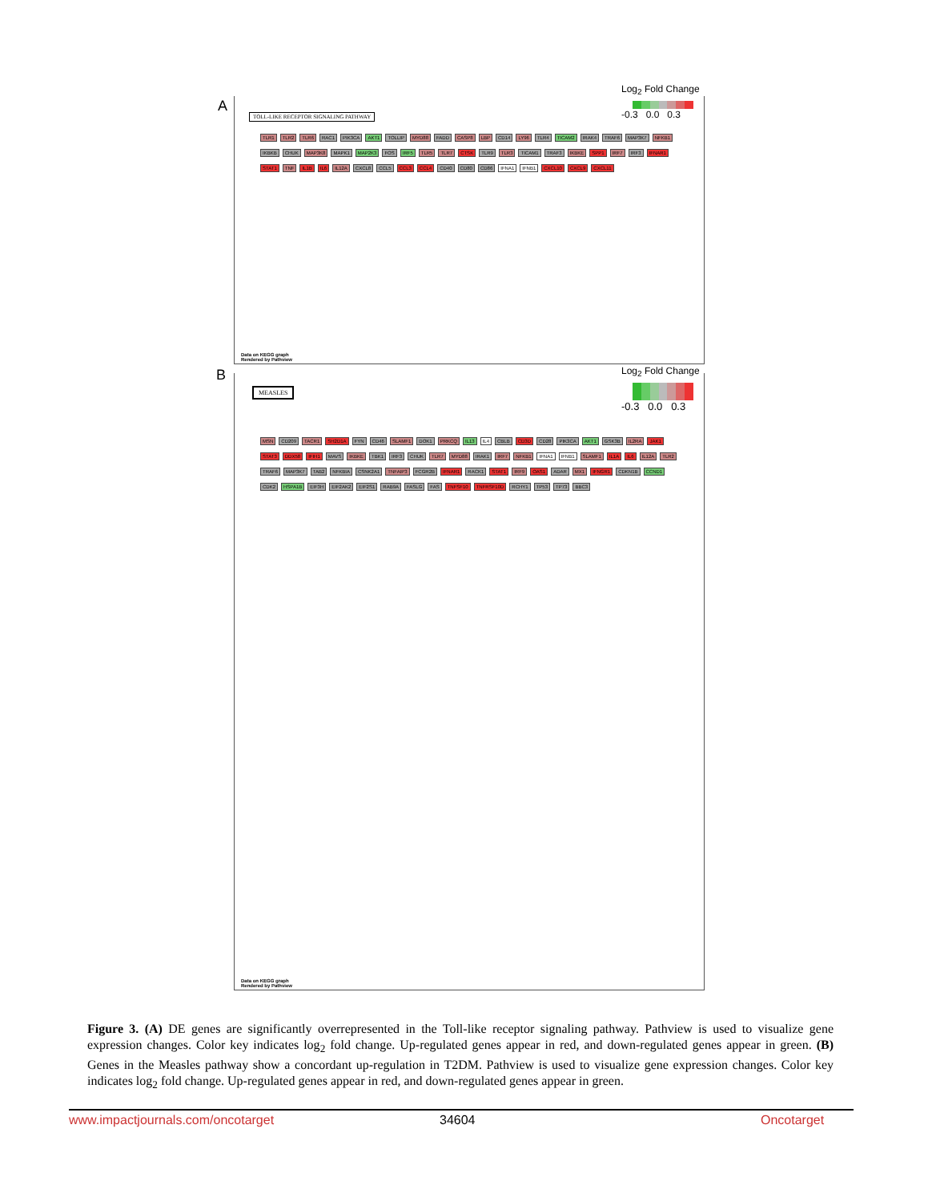A
Log<sub>2</sub> Fold Change
-0.3 0.0 0.3
TOLL-LIKE RECEPTOR SIGNALING PATHWAY
TLR1 TLR2 TLR6 RAC1 PIK3CA AKT1 TOLLIP MYD88 FADD CASP8 LBP CD14 LY96 TLR4 TICAM2 IRAK4 TRAF6 MAP3K7 NFKB1 IKBKB CHUK MAP3K8 MAPK1 MAP2K3 FOS IRF5 TLR5 TLR7 CTSK TLR9 TLR3 TICAM1 TRAF3 IKBKE SPP1 IRF7 IRF3 IFNAR1 STAT1 TNF IL1B IL6 IL12A CXCL8 CCL5 CCL3 CCL4 CD40 CD80 CD86 IFNA1 IFNB1 CXCL10 CXCL9 CXCL11
Data on KEGG graph
Rendered by Pathview
B
Log<sub>2</sub> Fold Change
-0.3 0.0 0.3
MEASLES
MSN CD209 TACR1 SH2D1A FYN CD46 SLAMF1 DOK1 PRKCQ IL13 IL4 CBLB CD3D CD28 PIK3CA AKT1 GSK3B IL2RA JAK1 STAT3 DDX58 IFIH1 MAVS IKBKE TBK1 IRF3 CHUK TLR7 MYD88 IRAK1 IRF7 NFKB1 IFNA1 IFNB1 SLAMF1 IL1A IL6 IL12A TLR2 TRAF6 MAP3K7 TAB2 NFKBIA CSNK2A1 TNFAIP3 FCGR2B IFNAR1 RACK1 STAT1 IRF9 OAS1 ADAR MX1 IFNGR1 CDKN1B CCND1 CDK2 HSPA1B EIF3H EIF2AK2 EIF2S1 RAB9A FASLG FAS TNFSF10 TNFRSF10D RCHY1 TP53 TP73 BBC3
Data on KEGG graph
Rendered by Pathview
Figure 3. (A) DE genes are significantly overrepresented in the Toll-like receptor signaling pathway. Pathview is used to visualize gene expression changes. Color key indicates log<sub>2</sub> fold change. Up-regulated genes appear in red, and down-regulated genes appear in green. (B) Genes in the Measles pathway show a concordant up-regulation in T2DM. Pathview is used to visualize gene expression changes. Color key indicates log<sub>2</sub> fold change. Up-regulated genes appear in red, and down-regulated genes appear in green.
www.impactjournals.com/oncotarget
34604 Oncotarget